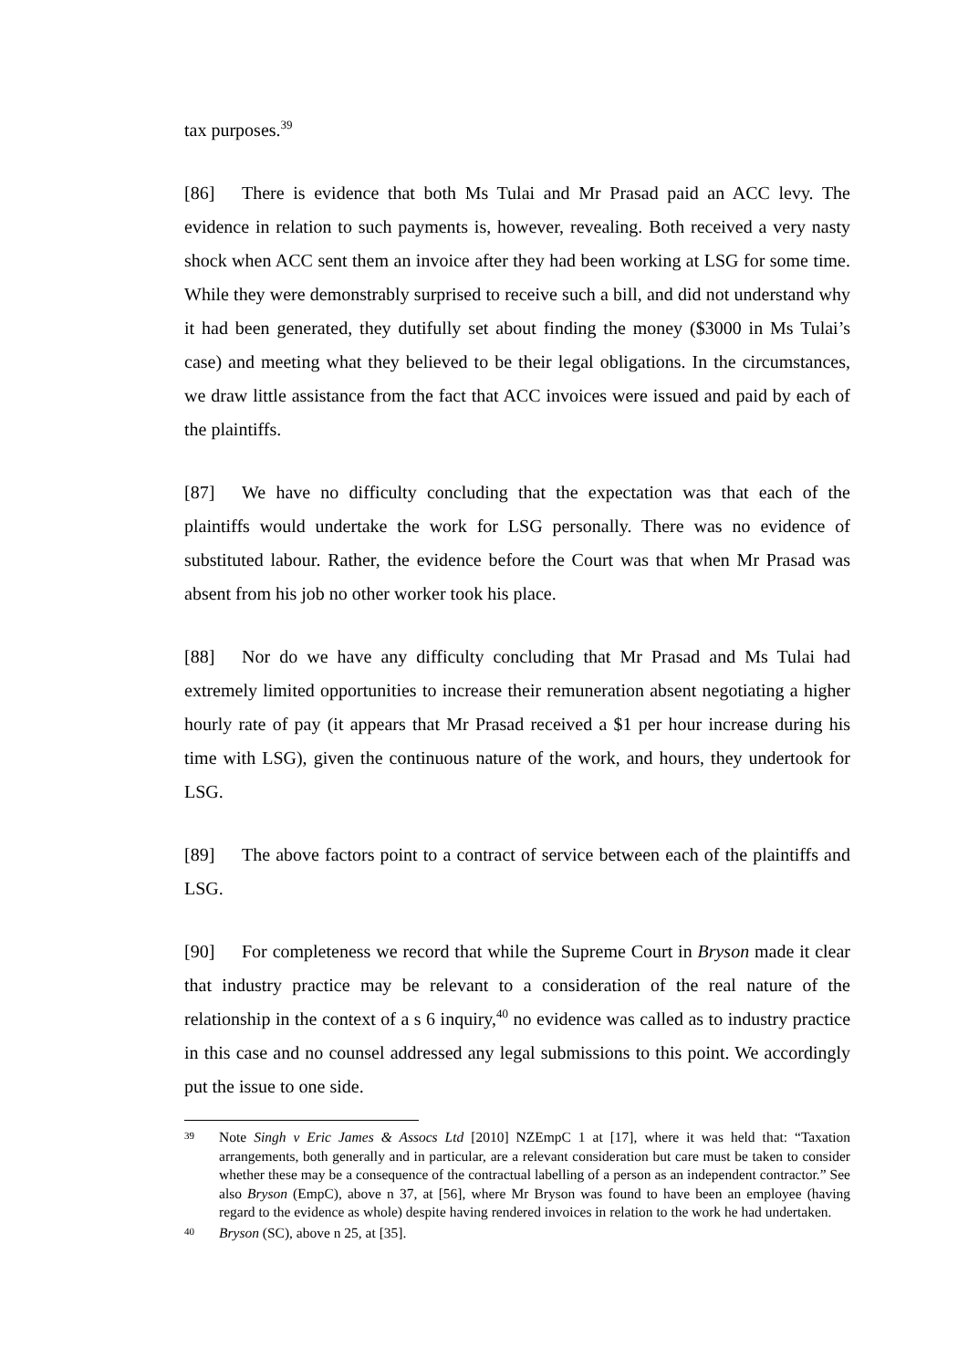tax purposes.<sup>39</sup>
[86] There is evidence that both Ms Tulai and Mr Prasad paid an ACC levy. The evidence in relation to such payments is, however, revealing. Both received a very nasty shock when ACC sent them an invoice after they had been working at LSG for some time. While they were demonstrably surprised to receive such a bill, and did not understand why it had been generated, they dutifully set about finding the money ($3000 in Ms Tulai’s case) and meeting what they believed to be their legal obligations. In the circumstances, we draw little assistance from the fact that ACC invoices were issued and paid by each of the plaintiffs.
[87] We have no difficulty concluding that the expectation was that each of the plaintiffs would undertake the work for LSG personally. There was no evidence of substituted labour. Rather, the evidence before the Court was that when Mr Prasad was absent from his job no other worker took his place.
[88] Nor do we have any difficulty concluding that Mr Prasad and Ms Tulai had extremely limited opportunities to increase their remuneration absent negotiating a higher hourly rate of pay (it appears that Mr Prasad received a $1 per hour increase during his time with LSG), given the continuous nature of the work, and hours, they undertook for LSG.
[89] The above factors point to a contract of service between each of the plaintiffs and LSG.
[90] For completeness we record that while the Supreme Court in Bryson made it clear that industry practice may be relevant to a consideration of the real nature of the relationship in the context of a s 6 inquiry,<sup>40</sup> no evidence was called as to industry practice in this case and no counsel addressed any legal submissions to this point. We accordingly put the issue to one side.
39 Note Singh v Eric James & Assocs Ltd [2010] NZEmpC 1 at [17], where it was held that: “Taxation arrangements, both generally and in particular, are a relevant consideration but care must be taken to consider whether these may be a consequence of the contractual labelling of a person as an independent contractor.” See also Bryson (EmpC), above n 37, at [56], where Mr Bryson was found to have been an employee (having regard to the evidence as whole) despite having rendered invoices in relation to the work he had undertaken.
40 Bryson (SC), above n 25, at [35].